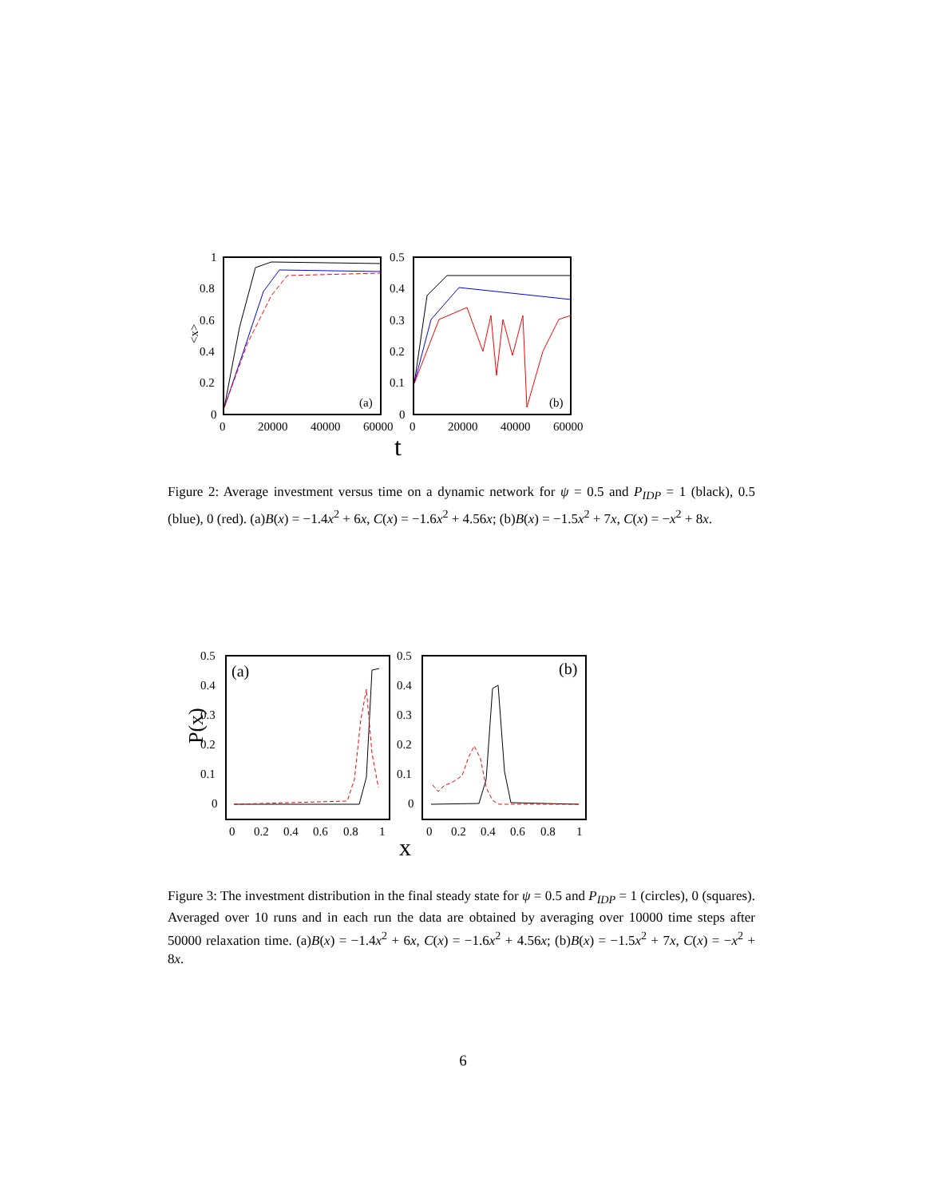1
0.8
0.6
0.4
0.2
0
0.5
0.4
0.3
0.2
0.1
0
0
20000
40000
60000
0
20000
40000
60000
(a)
(b)
<x>
t
Figure 2: Average investment versus time on a dynamic network for ψ = 0.5 and P<sub>IDP</sub> = 1 (black), 0.5 (blue), 0 (red). (a)B(x) = −1.4x<sup>2</sup> + 6x, C(x) = −1.6x<sup>2</sup> + 4.56x; (b)B(x) = −1.5x<sup>2</sup> + 7x, C(x) = −x<sup>2</sup> + 8x.
0.5
0.4
0.3
0.2
0.1
0
0.5
0.4
0.3
0.2
0.1
0
0
0.2
0.4
0.6
0.8
1
0
0.2
0.4
0.6
0.8
1
(a)
(b)
P(x)
x
Figure 3: The investment distribution in the final steady state for ψ = 0.5 and P<sub>IDP</sub> = 1 (circles), 0 (squares). Averaged over 10 runs and in each run the data are obtained by averaging over 10000 time steps after 50000 relaxation time. (a)B(x) = −1.4x<sup>2</sup> + 6x, C(x) = −1.6x<sup>2</sup> + 4.56x; (b)B(x) = −1.5x<sup>2</sup> + 7x, C(x) = −x<sup>2</sup> + 8x.
6